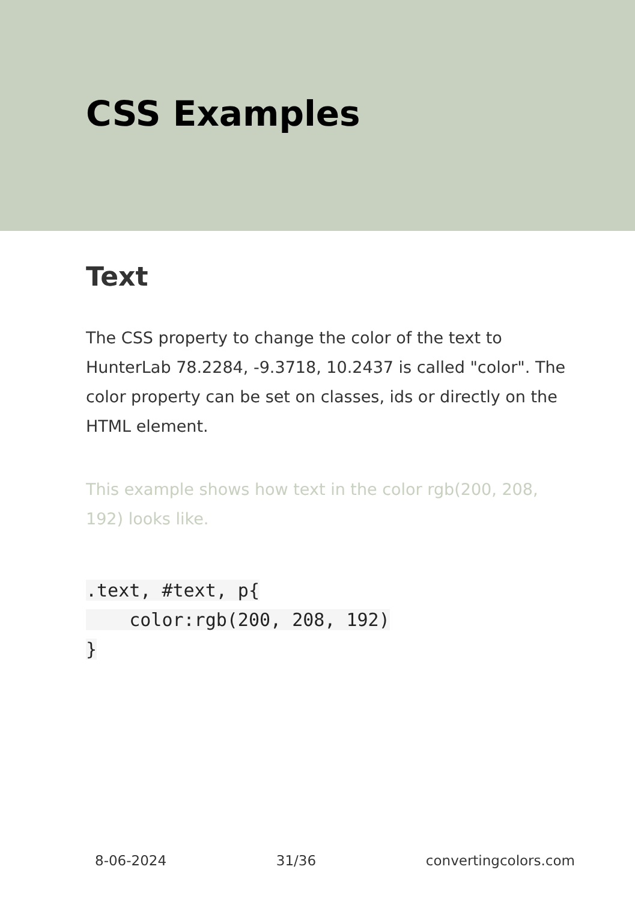CSS Examples
Text
The CSS property to change the color of the text to HunterLab 78.2284, -9.3718, 10.2437 is called "color". The color property can be set on classes, ids or directly on the HTML element.
This example shows how text in the color rgb(200, 208, 192) looks like.
.text, #text, p{
    color:rgb(200, 208, 192)
}
8-06-2024 31/36 convertingcolors.com